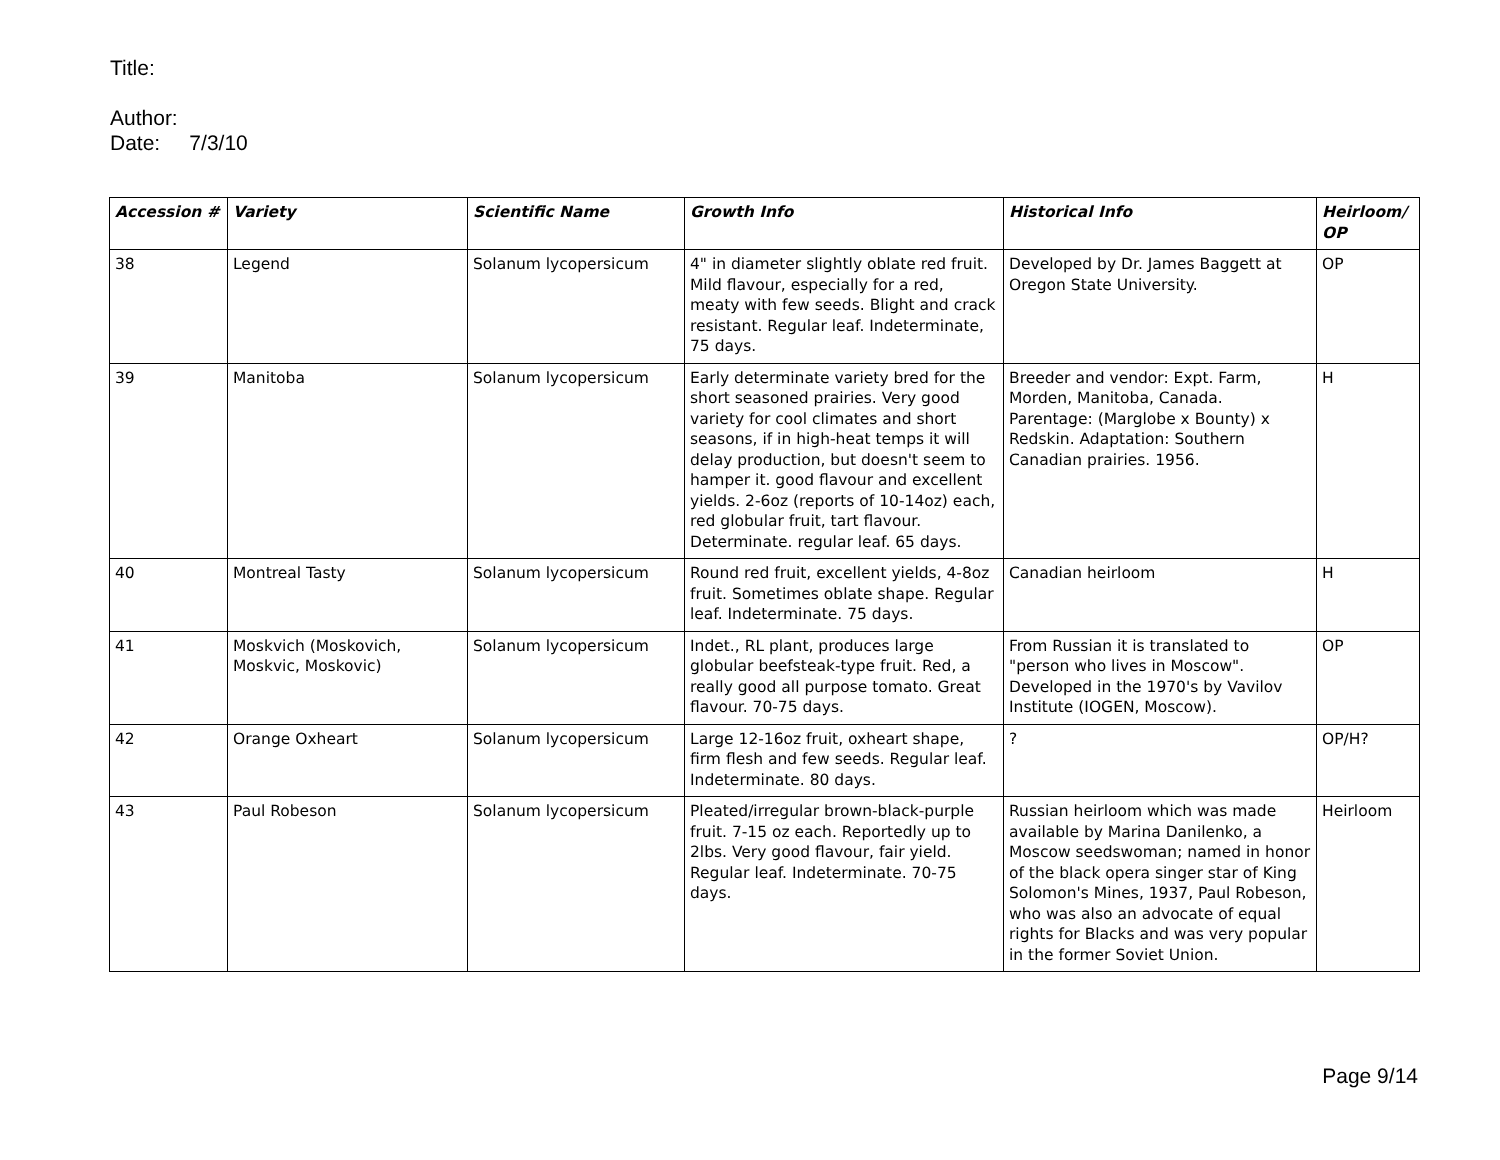Title:
Author:
Date: 7/3/10
| Accession # | Variety | Scientific Name | Growth Info | Historical Info | Heirloom/ OP |
| --- | --- | --- | --- | --- | --- |
| 38 | Legend | Solanum lycopersicum | 4" in diameter slightly oblate red fruit. Mild flavour, especially for a red, meaty with few seeds. Blight and crack resistant. Regular leaf. Indeterminate, 75 days. | Developed by Dr. James Baggett at Oregon State University. | OP |
| 39 | Manitoba | Solanum lycopersicum | Early determinate variety bred for the short seasoned prairies. Very good variety for cool climates and short seasons, if in high-heat temps it will delay production, but doesn't seem to hamper it. good flavour and excellent yields. 2-6oz (reports of 10-14oz) each, red globular fruit, tart flavour. Determinate. regular leaf. 65 days. | Breeder and vendor: Expt. Farm, Morden, Manitoba, Canada. Parentage: (Marglobe x Bounty) x Redskin. Adaptation: Southern Canadian prairies. 1956. | H |
| 40 | Montreal Tasty | Solanum lycopersicum | Round red fruit, excellent yields, 4-8oz fruit. Sometimes oblate shape. Regular leaf. Indeterminate. 75 days. | Canadian heirloom | H |
| 41 | Moskvich (Moskovich, Moskvic, Moskovic) | Solanum lycopersicum | Indet., RL plant, produces large globular beefsteak-type fruit. Red, a really good all purpose tomato. Great flavour. 70-75 days. | From Russian it is translated to "person who lives in Moscow". Developed in the 1970's by Vavilov Institute (IOGEN, Moscow). | OP |
| 42 | Orange Oxheart | Solanum lycopersicum | Large 12-16oz fruit, oxheart shape, firm flesh and few seeds. Regular leaf. Indeterminate. 80 days. | ? | OP/H? |
| 43 | Paul Robeson | Solanum lycopersicum | Pleated/irregular brown-black-purple fruit. 7-15 oz each. Reportedly up to 2lbs. Very good flavour, fair yield. Regular leaf. Indeterminate. 70-75 days. | Russian heirloom which was made available by Marina Danilenko, a Moscow seedswoman; named in honor of the black opera singer star of King Solomon's Mines, 1937, Paul Robeson, who was also an advocate of equal rights for Blacks and was very popular in the former Soviet Union. | Heirloom |
Page 9/14